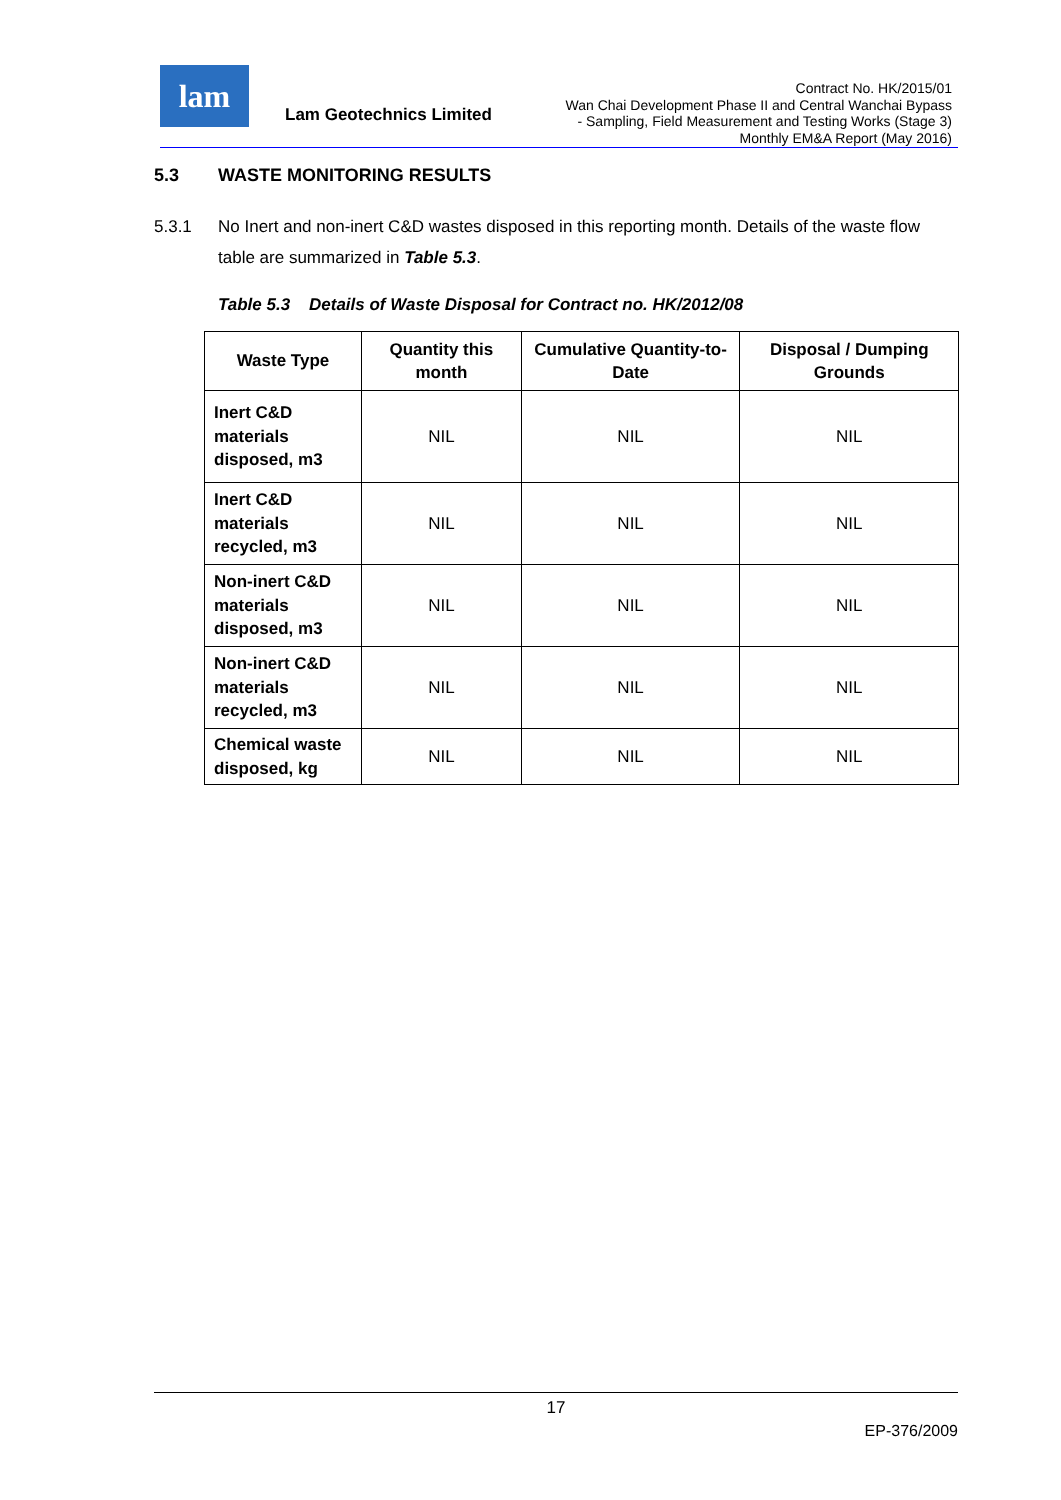lam
Lam Geotechnics Limited
Contract No. HK/2015/01
Wan Chai Development Phase II and Central Wanchai Bypass
- Sampling, Field Measurement and Testing Works (Stage 3)
Monthly EM&A Report (May 2016)
5.3 WASTE MONITORING RESULTS
5.3.1 No Inert and non-inert C&D wastes disposed in this reporting month. Details of the waste flow table are summarized in Table 5.3.
Table 5.3 Details of Waste Disposal for Contract no. HK/2012/08
| Waste Type | Quantity this month | Cumulative Quantity-to-Date | Disposal / Dumping Grounds |
| --- | --- | --- | --- |
| Inert C&D materials disposed, m3 | NIL | NIL | NIL |
| Inert C&D materials recycled, m3 | NIL | NIL | NIL |
| Non-inert C&D materials disposed, m3 | NIL | NIL | NIL |
| Non-inert C&D materials recycled, m3 | NIL | NIL | NIL |
| Chemical waste disposed, kg | NIL | NIL | NIL |
17
EP-376/2009